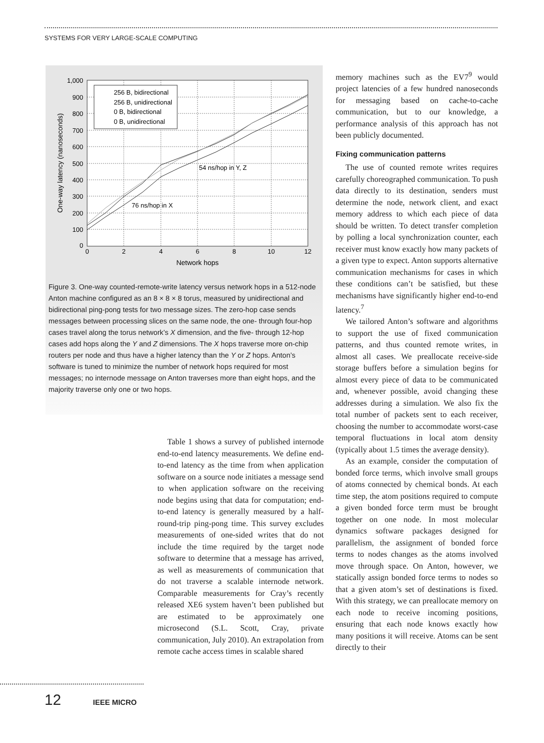SYSTEMS FOR VERY LARGE-SCALE COMPUTING
256 B, bidirectional
256 B, unidirectional
0 B, bidirectional
0 B, unidirectional
54 ns/hop in Y, Z
76 ns/hop in X
1,000
900
800
700
600
500
400
300
200
100
0
0
2
4
6
8
10
12
Network hops
One-way latency (nanoseconds)
Figure 3. One-way counted-remote-write latency versus network hops in a 512-node Anton machine configured as an 8 × 8 × 8 torus, measured by unidirectional and bidirectional ping-pong tests for two message sizes. The zero-hop case sends messages between processing slices on the same node, the one- through four-hop cases travel along the torus network’s X dimension, and the five- through 12-hop cases add hops along the Y and Z dimensions. The X hops traverse more on-chip routers per node and thus have a higher latency than the Y or Z hops. Anton’s software is tuned to minimize the number of network hops required for most messages; no internode message on Anton traverses more than eight hops, and the majority traverse only one or two hops.
Table 1 shows a survey of published internode end-to-end latency measurements. We define end-to-end latency as the time from when application software on a source node initiates a message send to when application software on the receiving node begins using that data for computation; end-to-end latency is generally measured by a half-round-trip ping-pong time. This survey excludes measurements of one-sided writes that do not include the time required by the target node software to determine that a message has arrived, as well as measurements of communication that do not traverse a scalable internode network. Comparable measurements for Cray’s recently released XE6 system haven’t been published but are estimated to be approximately one microsecond (S.L. Scott, Cray, private communication, July 2010). An extrapolation from remote cache access times in scalable shared
memory machines such as the EV7<sup>9</sup> would project latencies of a few hundred nanoseconds for messaging based on cache-to-cache communication, but to our knowledge, a performance analysis of this approach has not been publicly documented.
Fixing communication patterns
The use of counted remote writes requires carefully choreographed communication. To push data directly to its destination, senders must determine the node, network client, and exact memory address to which each piece of data should be written. To detect transfer completion by polling a local synchronization counter, each receiver must know exactly how many packets of a given type to expect. Anton supports alternative communication mechanisms for cases in which these conditions can’t be satisfied, but these mechanisms have significantly higher end-to-end latency.<sup>7</sup>
We tailored Anton’s software and algorithms to support the use of fixed communication patterns, and thus counted remote writes, in almost all cases. We preallocate receive-side storage buffers before a simulation begins for almost every piece of data to be communicated and, whenever possible, avoid changing these addresses during a simulation. We also fix the total number of packets sent to each receiver, choosing the number to accommodate worst-case temporal fluctuations in local atom density (typically about 1.5 times the average density).
As an example, consider the computation of bonded force terms, which involve small groups of atoms connected by chemical bonds. At each time step, the atom positions required to compute a given bonded force term must be brought together on one node. In most molecular dynamics software packages designed for parallelism, the assignment of bonded force terms to nodes changes as the atoms involved move through space. On Anton, however, we statically assign bonded force terms to nodes so that a given atom’s set of destinations is fixed. With this strategy, we can preallocate memory on each node to receive incoming positions, ensuring that each node knows exactly how many positions it will receive. Atoms can be sent directly to their
12 IEEE MICRO